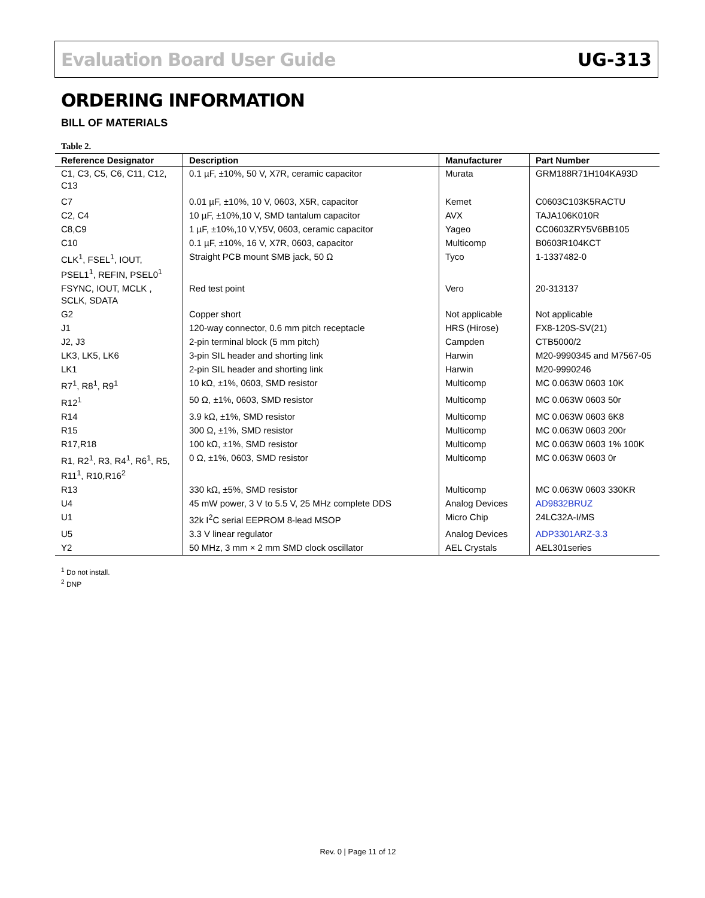Evaluation Board User Guide UG-313
ORDERING INFORMATION
BILL OF MATERIALS
Table 2.
| Reference Designator | Description | Manufacturer | Part Number |
| --- | --- | --- | --- |
| C1, C3, C5, C6, C11, C12, C13 | 0.1 µF, ±10%, 50 V, X7R, ceramic capacitor | Murata | GRM188R71H104KA93D |
| C7 | 0.01 µF, ±10%, 10 V, 0603, X5R, capacitor | Kemet | C0603C103K5RACTU |
| C2, C4 | 10 µF, ±10%,10 V, SMD tantalum capacitor | AVX | TAJA106K010R |
| C8,C9 | 1 µF, ±10%,10 V,Y5V, 0603, ceramic capacitor | Yageo | CC0603ZRY5V6BB105 |
| C10 | 0.1 µF, ±10%, 16 V, X7R, 0603, capacitor | Multicomp | B0603R104KCT |
| CLK<sup>1</sup>, FSEL<sup>1</sup>, IOUT, PSEL1<sup>1</sup>, REFIN, PSEL0<sup>1</sup> | Straight PCB mount SMB jack, 50 Ω | Tyco | 1-1337482-0 |
| FSYNC, IOUT, MCLK , SCLK, SDATA | Red test point | Vero | 20-313137 |
| G2 | Copper short | Not applicable | Not applicable |
| J1 | 120-way connector, 0.6 mm pitch receptacle | HRS (Hirose) | FX8-120S-SV(21) |
| J2, J3 | 2-pin terminal block (5 mm pitch) | Campden | CTB5000/2 |
| LK3, LK5, LK6 | 3-pin SIL header and shorting link | Harwin | M20-9990345 and M7567-05 |
| LK1 | 2-pin SIL header and shorting link | Harwin | M20-9990246 |
| R7<sup>1</sup>, R8<sup>1</sup>, R9<sup>1</sup> | 10 kΩ, ±1%, 0603, SMD resistor | Multicomp | MC 0.063W 0603 10K |
| R12<sup>1</sup> | 50 Ω, ±1%, 0603, SMD resistor | Multicomp | MC 0.063W 0603 50r |
| R14 | 3.9 kΩ, ±1%, SMD resistor | Multicomp | MC 0.063W 0603 6K8 |
| R15 | 300 Ω, ±1%, SMD resistor | Multicomp | MC 0.063W 0603 200r |
| R17,R18 | 100 kΩ, ±1%, SMD resistor | Multicomp | MC 0.063W 0603 1% 100K |
| R1, R2<sup>1</sup>, R3, R4<sup>1</sup>, R6<sup>1</sup>, R5, R11<sup>1</sup>, R10,R16<sup>2</sup> | 0 Ω, ±1%, 0603, SMD resistor | Multicomp | MC 0.063W 0603 0r |
| R13 | 330 kΩ, ±5%, SMD resistor | Multicomp | MC 0.063W 0603 330KR |
| U4 | 45 mW power, 3 V to 5.5 V, 25 MHz complete DDS | Analog Devices | AD9832BRUZ |
| U1 | 32k I<sup>2</sup>C serial EEPROM 8-lead MSOP | Micro Chip | 24LC32A-I/MS |
| U5 | 3.3 V linear regulator | Analog Devices | ADP3301ARZ-3.3 |
| Y2 | 50 MHz, 3 mm × 2 mm SMD clock oscillator | AEL Crystals | AEL301series |
<sup>1</sup> Do not install.
<sup>2</sup> DNP
Rev. 0 | Page 11 of 12